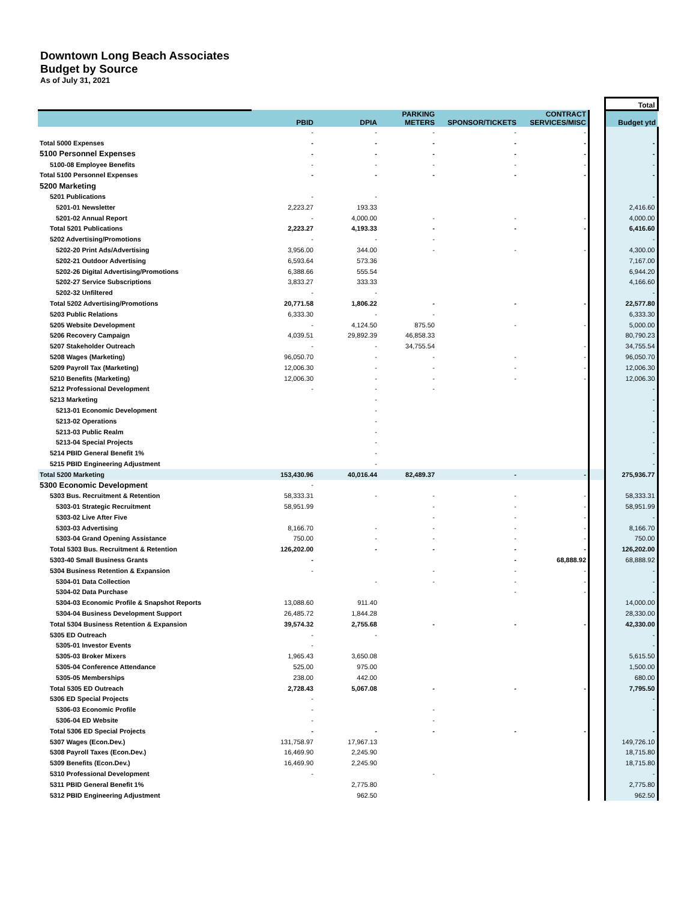Downtown Long Beach Associates
Budget by Source
As of July 31, 2021
| | | | | | | | Total |
| --- | --- | --- | --- | --- | --- | --- | --- |
| | PBID | DPIA | PARKING METERS | SPONSOR/TICKETS | CONTRACT SERVICES/MISC | | Budget ytd |
| | - | - | - | - | - | | |
| Total 5000 Expenses | - | - | - | - | - | | - |
| 5100 Personnel Expenses | - | - | - | - | - | | - |
| 5100-08 Employee Benefits | - | - | - | - | - | | - |
| Total 5100 Personnel Expenses | - | - | - | - | - | | - |
| 5200 Marketing | | | | | | | |
| 5201 Publications | - | - | | | | | - |
| 5201-01 Newsletter | 2,223.27 | 193.33 | | | | | 2,416.60 |
| 5201-02 Annual Report | - | 4,000.00 | - | - | - | | 4,000.00 |
| Total 5201 Publications | 2,223.27 | 4,193.33 | - | - | - | | 6,416.60 |
| 5202 Advertising/Promotions | - | - | - | | | | - |
| 5202-20 Print Ads/Advertising | 3,956.00 | 344.00 | - | - | - | | 4,300.00 |
| 5202-21 Outdoor Advertising | 6,593.64 | 573.36 | | | | | 7,167.00 |
| 5202-26 Digital Advertising/Promotions | 6,388.66 | 555.54 | | | | | 6,944.20 |
| 5202-27 Service Subscriptions | 3,833.27 | 333.33 | | | | | 4,166.60 |
| 5202-32 Unfiltered | - | - | | | | | - |
| Total 5202 Advertising/Promotions | 20,771.58 | 1,806.22 | - | - | - | | 22,577.80 |
| 5203 Public Relations | 6,333.30 | - | - | | | | 6,333.30 |
| 5205 Website Development | - | 4,124.50 | 875.50 | - | - | | 5,000.00 |
| 5206 Recovery Campaign | 4,039.51 | 29,892.39 | 46,858.33 | | | | 80,790.23 |
| 5207 Stakeholder Outreach | - | - | 34,755.54 | | - | | 34,755.54 |
| 5208 Wages (Marketing) | 96,050.70 | - | - | - | - | | 96,050.70 |
| 5209 Payroll Tax (Marketing) | 12,006.30 | - | - | - | - | | 12,006.30 |
| 5210 Benefits (Marketing) | 12,006.30 | - | - | - | - | | 12,006.30 |
| 5212 Professional Development | - | - | - | | | | - |
| 5213 Marketing | | - | | | | | - |
| 5213-01 Economic Development | | - | | | | | - |
| 5213-02 Operations | | - | | | | | - |
| 5213-03 Public Realm | | - | | | | | - |
| 5213-04 Special Projects | | - | | | | | - |
| 5214 PBID General Benefit 1% | | - | | | | | - |
| 5215 PBID Engineering Adjustment | | - | | | | | - |
| Total 5200 Marketing | 153,430.96 | 40,016.44 | 82,489.37 | - | - | | 275,936.77 |
| 5300 Economic Development | - | | | | | | |
| 5303 Bus. Recruitment & Retention | 58,333.31 | - | - | - | - | | 58,333.31 |
| 5303-01 Strategic Recruitment | 58,951.99 | | - | - | - | | 58,951.99 |
| 5303-02 Live After Five | | | - | - | - | | - |
| 5303-03 Advertising | 8,166.70 | - | - | - | - | | 8,166.70 |
| 5303-04 Grand Opening Assistance | 750.00 | - | - | - | - | | 750.00 |
| Total 5303 Bus. Recruitment & Retention | 126,202.00 | - | - | - | - | | 126,202.00 |
| 5303-40 Small Business Grants | - | | | - | 68,888.92 | | 68,888.92 |
| 5304 Business Retention & Expansion | - | | - | - | - | | - |
| 5304-01 Data Collection | | - | - | - | - | | - |
| 5304-02 Data Purchase | | | | - | - | | - |
| 5304-03 Economic Profile & Snapshot Reports | 13,088.60 | 911.40 | | | | | 14,000.00 |
| 5304-04 Business Development Support | 26,485.72 | 1,844.28 | | | | | 28,330.00 |
| Total 5304 Business Retention & Expansion | 39,574.32 | 2,755.68 | - | - | - | | 42,330.00 |
| 5305 ED Outreach | - | - | | | | | - |
| 5305-01 Investor Events | - | | | | | | - |
| 5305-03 Broker Mixers | 1,965.43 | 3,650.08 | | | | | 5,615.50 |
| 5305-04 Conference Attendance | 525.00 | 975.00 | | | | | 1,500.00 |
| 5305-05 Memberships | 238.00 | 442.00 | | | | | 680.00 |
| Total 5305 ED Outreach | 2,728.43 | 5,067.08 | - | - | - | | 7,795.50 |
| 5306 ED Special Projects | - | | | | | | - |
| 5306-03 Economic Profile | - | | - | | | | - |
| 5306-04 ED Website | - | | - | | | | |
| Total 5306 ED Special Projects | - | - | - | - | - | | - |
| 5307 Wages (Econ.Dev.) | 131,758.97 | 17,967.13 | | | | | 149,726.10 |
| 5308 Payroll Taxes (Econ.Dev.) | 16,469.90 | 2,245.90 | | | | | 18,715.80 |
| 5309 Benefits (Econ.Dev.) | 16,469.90 | 2,245.90 | | | | | 18,715.80 |
| 5310 Professional Development | - | | - | | | | - |
| 5311 PBID General Benefit 1% | | 2,775.80 | | | | | 2,775.80 |
| 5312 PBID Engineering Adjustment | | 962.50 | | | | | 962.50 |